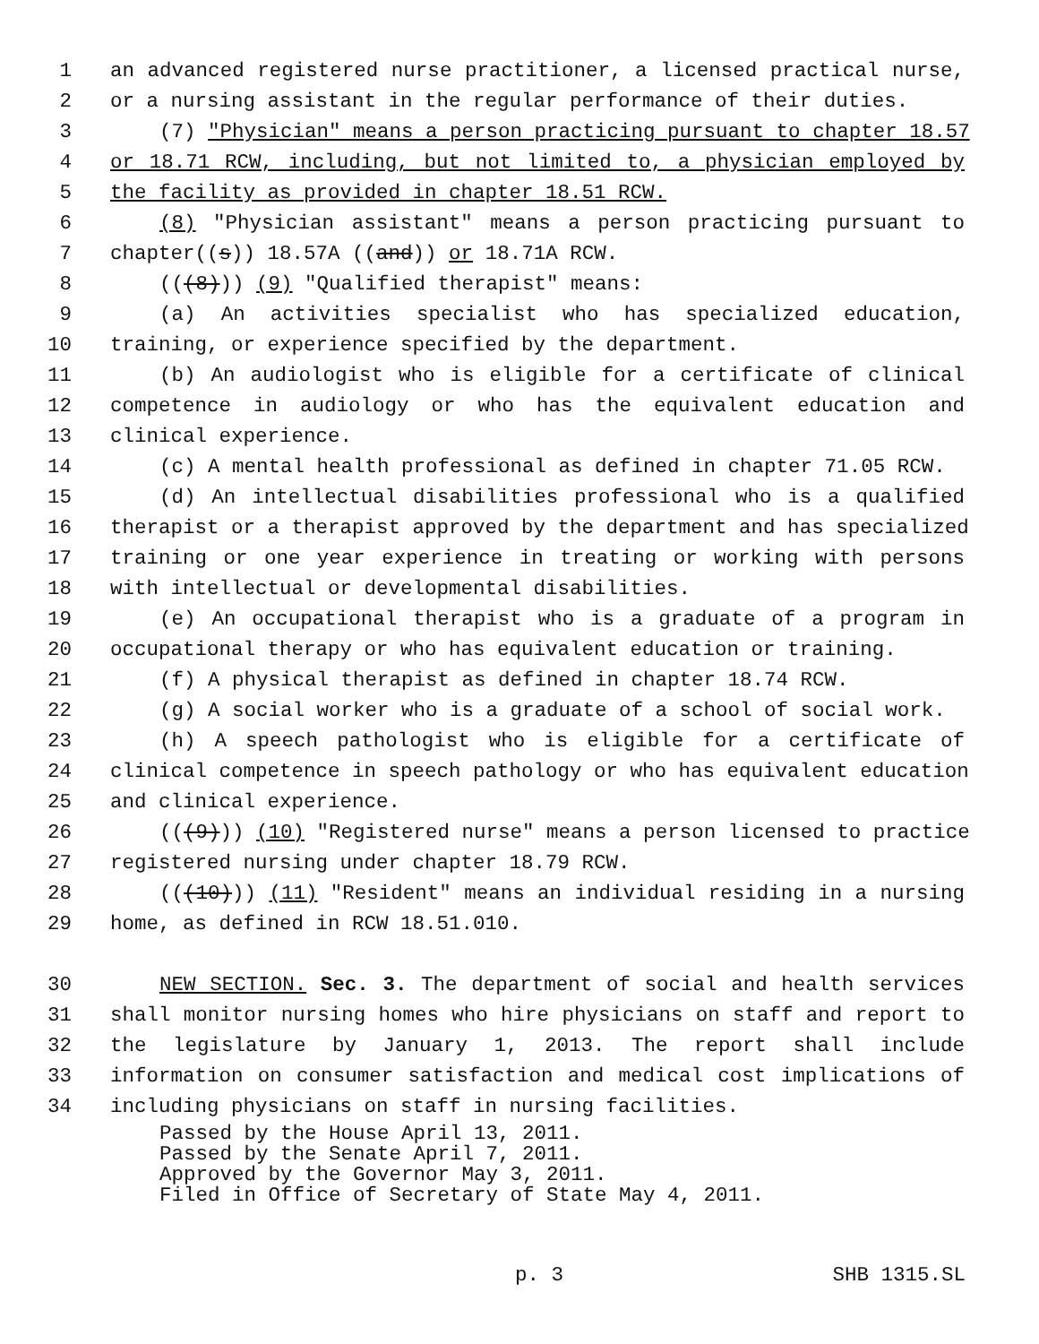1 an advanced registered nurse practitioner, a licensed practical nurse,
2 or a nursing assistant in the regular performance of their duties.
3 (7) "Physician" means a person practicing pursuant to chapter 18.57
4 or 18.71 RCW, including, but not limited to, a physician employed by
5 the facility as provided in chapter 18.51 RCW.
6 (8) "Physician assistant" means a person practicing pursuant to
7 chapter((s)) 18.57A ((and)) or 18.71A RCW.
8 (((8))) (9) "Qualified therapist" means:
9 (a) An activities specialist who has specialized education,
10 training, or experience specified by the department.
11 (b) An audiologist who is eligible for a certificate of clinical
12 competence in audiology or who has the equivalent education and
13 clinical experience.
14 (c) A mental health professional as defined in chapter 71.05 RCW.
15 (d) An intellectual disabilities professional who is a qualified
16 therapist or a therapist approved by the department and has specialized
17 training or one year experience in treating or working with persons
18 with intellectual or developmental disabilities.
19 (e) An occupational therapist who is a graduate of a program in
20 occupational therapy or who has equivalent education or training.
21 (f) A physical therapist as defined in chapter 18.74 RCW.
22 (g) A social worker who is a graduate of a school of social work.
23 (h) A speech pathologist who is eligible for a certificate of
24 clinical competence in speech pathology or who has equivalent education
25 and clinical experience.
26 (((9))) (10) "Registered nurse" means a person licensed to practice
27 registered nursing under chapter 18.79 RCW.
28 (((10))) (11) "Resident" means an individual residing in a nursing
29 home, as defined in RCW 18.51.010.
30 NEW SECTION. Sec. 3. The department of social and health services
31 shall monitor nursing homes who hire physicians on staff and report to
32 the legislature by January 1, 2013. The report shall include
33 information on consumer satisfaction and medical cost implications of
34 including physicians on staff in nursing facilities.
Passed by the House April 13, 2011.
Passed by the Senate April 7, 2011.
Approved by the Governor May 3, 2011.
Filed in Office of Secretary of State May 4, 2011.
p. 3 SHB 1315.SL